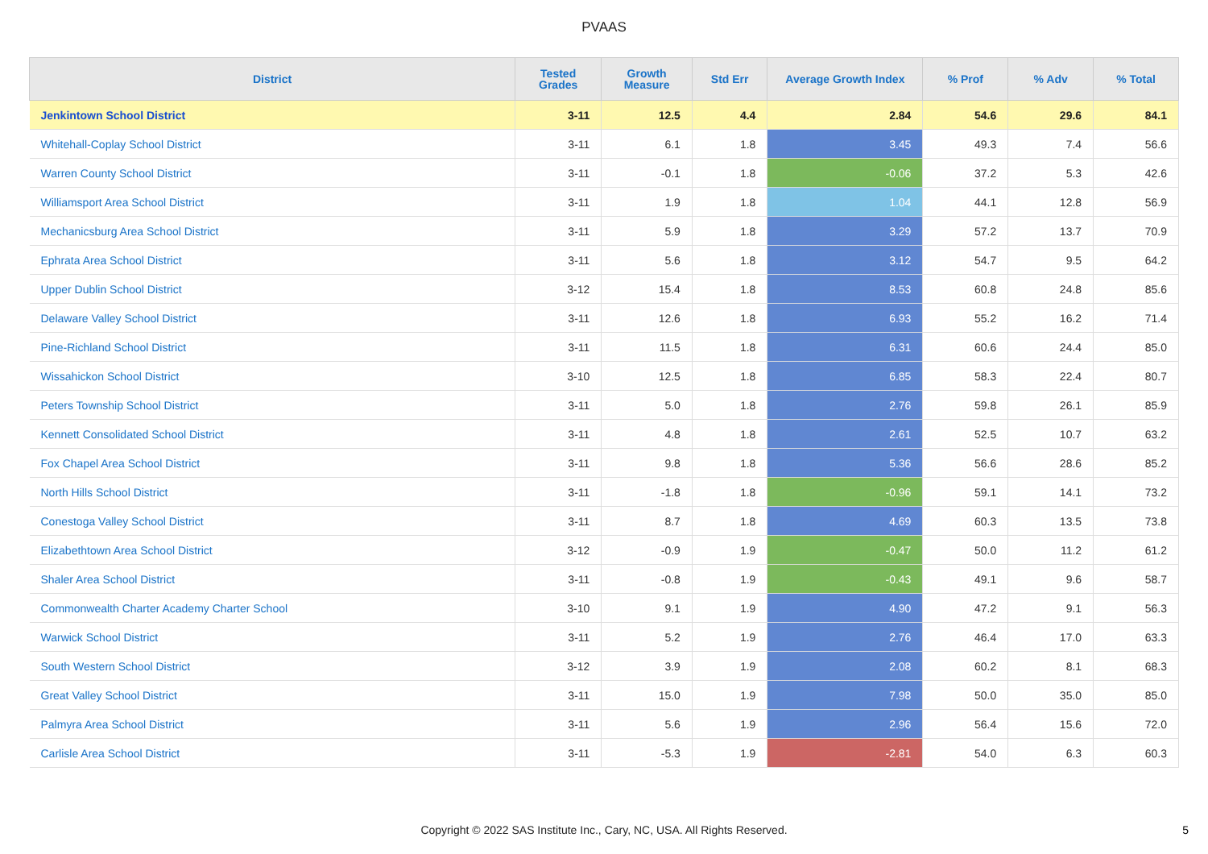PVAAS
| District | Tested Grades | Growth Measure | Std Err | Average Growth Index | % Prof | % Adv | % Total |
| --- | --- | --- | --- | --- | --- | --- | --- |
| Jenkintown School District | 3-11 | 12.5 | 4.4 | 2.84 | 54.6 | 29.6 | 84.1 |
| Whitehall-Coplay School District | 3-11 | 6.1 | 1.8 | 3.45 | 49.3 | 7.4 | 56.6 |
| Warren County School District | 3-11 | -0.1 | 1.8 | -0.06 | 37.2 | 5.3 | 42.6 |
| Williamsport Area School District | 3-11 | 1.9 | 1.8 | 1.04 | 44.1 | 12.8 | 56.9 |
| Mechanicsburg Area School District | 3-11 | 5.9 | 1.8 | 3.29 | 57.2 | 13.7 | 70.9 |
| Ephrata Area School District | 3-11 | 5.6 | 1.8 | 3.12 | 54.7 | 9.5 | 64.2 |
| Upper Dublin School District | 3-12 | 15.4 | 1.8 | 8.53 | 60.8 | 24.8 | 85.6 |
| Delaware Valley School District | 3-11 | 12.6 | 1.8 | 6.93 | 55.2 | 16.2 | 71.4 |
| Pine-Richland School District | 3-11 | 11.5 | 1.8 | 6.31 | 60.6 | 24.4 | 85.0 |
| Wissahickon School District | 3-10 | 12.5 | 1.8 | 6.85 | 58.3 | 22.4 | 80.7 |
| Peters Township School District | 3-11 | 5.0 | 1.8 | 2.76 | 59.8 | 26.1 | 85.9 |
| Kennett Consolidated School District | 3-11 | 4.8 | 1.8 | 2.61 | 52.5 | 10.7 | 63.2 |
| Fox Chapel Area School District | 3-11 | 9.8 | 1.8 | 5.36 | 56.6 | 28.6 | 85.2 |
| North Hills School District | 3-11 | -1.8 | 1.8 | -0.96 | 59.1 | 14.1 | 73.2 |
| Conestoga Valley School District | 3-11 | 8.7 | 1.8 | 4.69 | 60.3 | 13.5 | 73.8 |
| Elizabethtown Area School District | 3-12 | -0.9 | 1.9 | -0.47 | 50.0 | 11.2 | 61.2 |
| Shaler Area School District | 3-11 | -0.8 | 1.9 | -0.43 | 49.1 | 9.6 | 58.7 |
| Commonwealth Charter Academy Charter School | 3-10 | 9.1 | 1.9 | 4.90 | 47.2 | 9.1 | 56.3 |
| Warwick School District | 3-11 | 5.2 | 1.9 | 2.76 | 46.4 | 17.0 | 63.3 |
| South Western School District | 3-12 | 3.9 | 1.9 | 2.08 | 60.2 | 8.1 | 68.3 |
| Great Valley School District | 3-11 | 15.0 | 1.9 | 7.98 | 50.0 | 35.0 | 85.0 |
| Palmyra Area School District | 3-11 | 5.6 | 1.9 | 2.96 | 56.4 | 15.6 | 72.0 |
| Carlisle Area School District | 3-11 | -5.3 | 1.9 | -2.81 | 54.0 | 6.3 | 60.3 |
Copyright © 2022 SAS Institute Inc., Cary, NC, USA. All Rights Reserved. 5